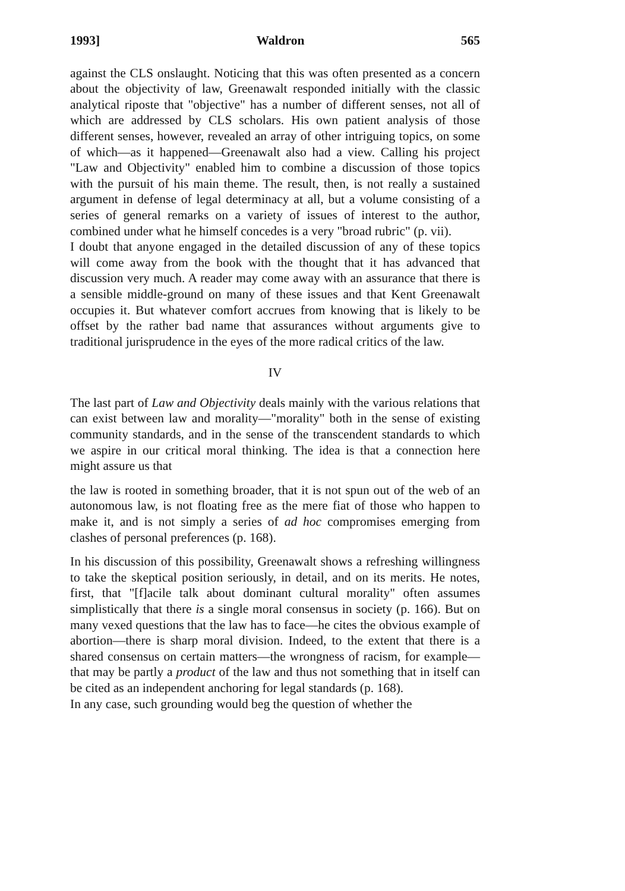1993] Waldron 565
against the CLS onslaught. Noticing that this was often presented as a concern about the objectivity of law, Greenawalt responded initially with the classic analytical riposte that "objective" has a number of different senses, not all of which are addressed by CLS scholars. His own patient analysis of those different senses, however, revealed an array of other intriguing topics, on some of which—as it happened—Greenawalt also had a view. Calling his project "Law and Objectivity" enabled him to combine a discussion of those topics with the pursuit of his main theme. The result, then, is not really a sustained argument in defense of legal determinacy at all, but a volume consisting of a series of general remarks on a variety of issues of interest to the author, combined under what he himself concedes is a very "broad rubric" (p. vii).
I doubt that anyone engaged in the detailed discussion of any of these topics will come away from the book with the thought that it has advanced that discussion very much. A reader may come away with an assurance that there is a sensible middle-ground on many of these issues and that Kent Greenawalt occupies it. But whatever comfort accrues from knowing that is likely to be offset by the rather bad name that assurances without arguments give to traditional jurisprudence in the eyes of the more radical critics of the law.
IV
The last part of Law and Objectivity deals mainly with the various relations that can exist between law and morality—"morality" both in the sense of existing community standards, and in the sense of the transcendent standards to which we aspire in our critical moral thinking. The idea is that a connection here might assure us that
the law is rooted in something broader, that it is not spun out of the web of an autonomous law, is not floating free as the mere fiat of those who happen to make it, and is not simply a series of ad hoc compromises emerging from clashes of personal preferences (p. 168).
In his discussion of this possibility, Greenawalt shows a refreshing willingness to take the skeptical position seriously, in detail, and on its merits. He notes, first, that "[f]acile talk about dominant cultural morality" often assumes simplistically that there is a single moral consensus in society (p. 166). But on many vexed questions that the law has to face—he cites the obvious example of abortion—there is sharp moral division. Indeed, to the extent that there is a shared consensus on certain matters—the wrongness of racism, for example—that may be partly a product of the law and thus not something that in itself can be cited as an independent anchoring for legal standards (p. 168).
In any case, such grounding would beg the question of whether the